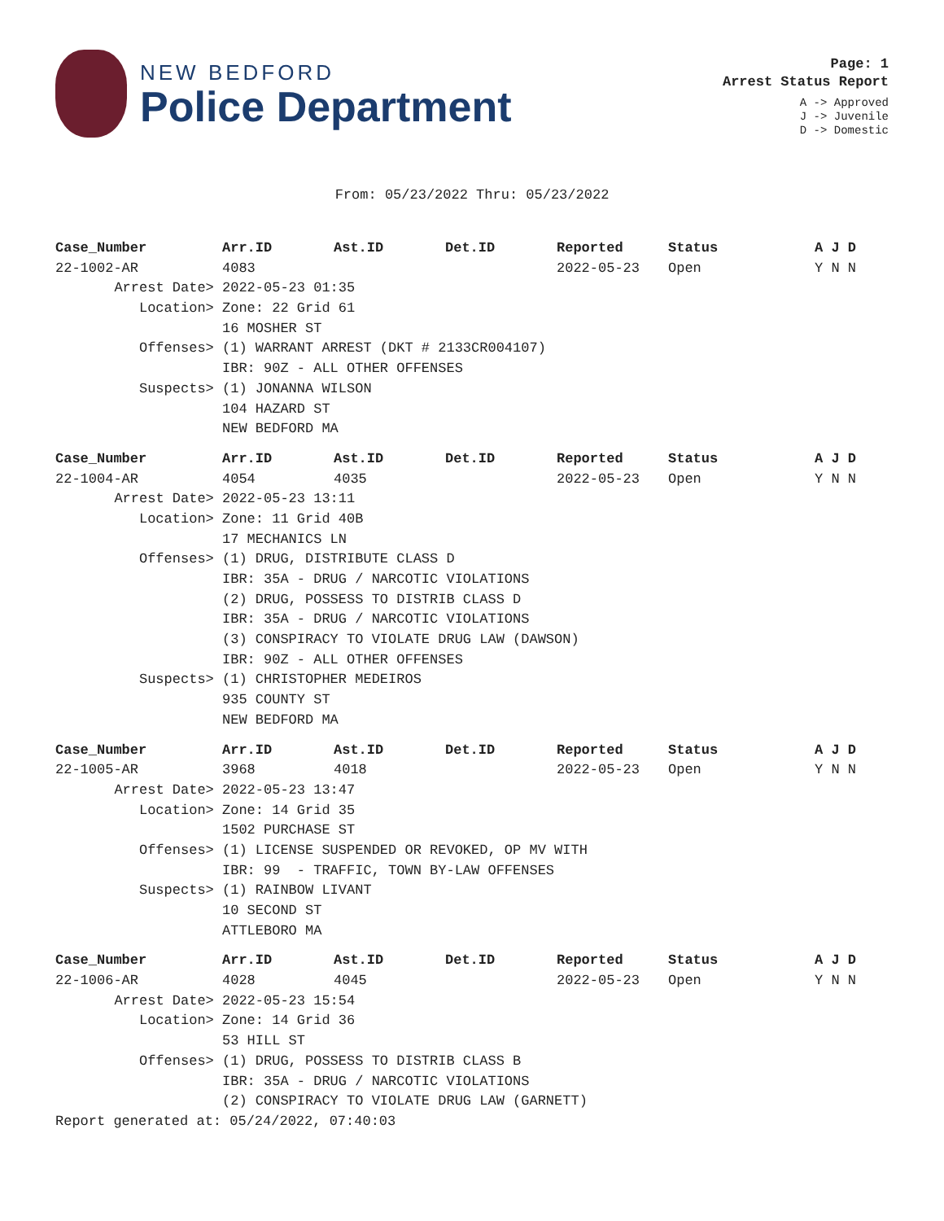NEW BEDFORD
Police Department
Page: 1
Arrest Status Report
A -> Approved
J -> Juvenile
D -> Domestic
From: 05/23/2022 Thru: 05/23/2022
| Case_Number | Arr.ID | Ast.ID | Det.ID | Reported | Status | A J D |
| --- | --- | --- | --- | --- | --- | --- |
| 22-1002-AR | 4083 | | | 2022-05-23 | Open | Y N N |
| Arrest Date> | 2022-05-23 01:35 | | | | | |
| Location> | Zone: 22 Grid 61 | | | | | |
| | 16 MOSHER ST | | | | | |
| Offenses> | (1) WARRANT ARREST (DKT # 2133CR004107) | | | | | |
| | IBR: 90Z - ALL OTHER OFFENSES | | | | | |
| Suspects> | (1) JONANNA WILSON | | | | | |
| | 104 HAZARD ST | | | | | |
| | NEW BEDFORD MA | | | | | |
| Case_Number | Arr.ID | Ast.ID | Det.ID | Reported | Status | A J D |
| --- | --- | --- | --- | --- | --- | --- |
| 22-1004-AR | 4054 | 4035 | | 2022-05-23 | Open | Y N N |
| Arrest Date> | 2022-05-23 13:11 | | | | | |
| Location> | Zone: 11 Grid 40B | | | | | |
| | 17 MECHANICS LN | | | | | |
| Offenses> | (1) DRUG, DISTRIBUTE CLASS D | | | | | |
| | IBR: 35A - DRUG / NARCOTIC VIOLATIONS | | | | | |
| | (2) DRUG, POSSESS TO DISTRIB CLASS D | | | | | |
| | IBR: 35A - DRUG / NARCOTIC VIOLATIONS | | | | | |
| | (3) CONSPIRACY TO VIOLATE DRUG LAW (DAWSON) | | | | | |
| | IBR: 90Z - ALL OTHER OFFENSES | | | | | |
| Suspects> | (1) CHRISTOPHER MEDEIROS | | | | | |
| | 935 COUNTY ST | | | | | |
| | NEW BEDFORD MA | | | | | |
| Case_Number | Arr.ID | Ast.ID | Det.ID | Reported | Status | A J D |
| --- | --- | --- | --- | --- | --- | --- |
| 22-1005-AR | 3968 | 4018 | | 2022-05-23 | Open | Y N N |
| Arrest Date> | 2022-05-23 13:47 | | | | | |
| Location> | Zone: 14 Grid 35 | | | | | |
| | 1502 PURCHASE ST | | | | | |
| Offenses> | (1) LICENSE SUSPENDED OR REVOKED, OP MV WITH | | | | | |
| | IBR: 99 - TRAFFIC, TOWN BY-LAW OFFENSES | | | | | |
| Suspects> | (1) RAINBOW LIVANT | | | | | |
| | 10 SECOND ST | | | | | |
| | ATTLEBORO MA | | | | | |
| Case_Number | Arr.ID | Ast.ID | Det.ID | Reported | Status | A J D |
| --- | --- | --- | --- | --- | --- | --- |
| 22-1006-AR | 4028 | 4045 | | 2022-05-23 | Open | Y N N |
| Arrest Date> | 2022-05-23 15:54 | | | | | |
| Location> | Zone: 14 Grid 36 | | | | | |
| | 53 HILL ST | | | | | |
| Offenses> | (1) DRUG, POSSESS TO DISTRIB CLASS B | | | | | |
| | IBR: 35A - DRUG / NARCOTIC VIOLATIONS | | | | | |
| | (2) CONSPIRACY TO VIOLATE DRUG LAW (GARNETT) | | | | | |
Report generated at: 05/24/2022, 07:40:03